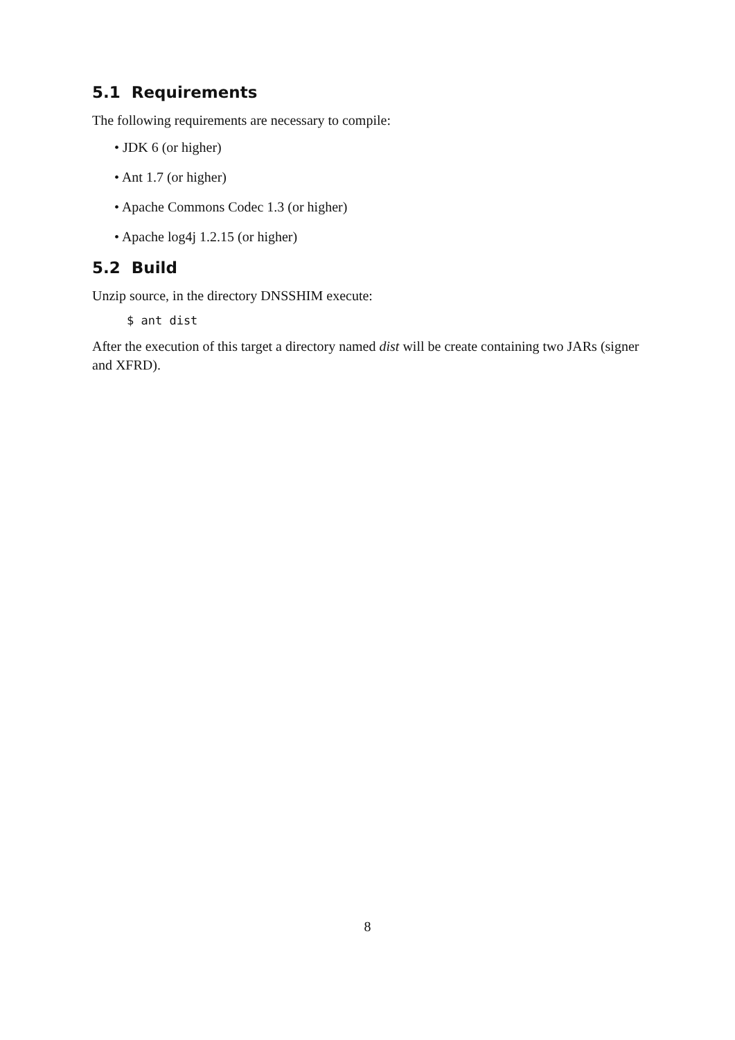5.1 Requirements
The following requirements are necessary to compile:
• JDK 6 (or higher)
• Ant 1.7 (or higher)
• Apache Commons Codec 1.3 (or higher)
• Apache log4j 1.2.15 (or higher)
5.2 Build
Unzip source, in the directory DNSSHIM execute:
$ ant dist
After the execution of this target a directory named dist will be create containing two JARs (signer and XFRD).
8